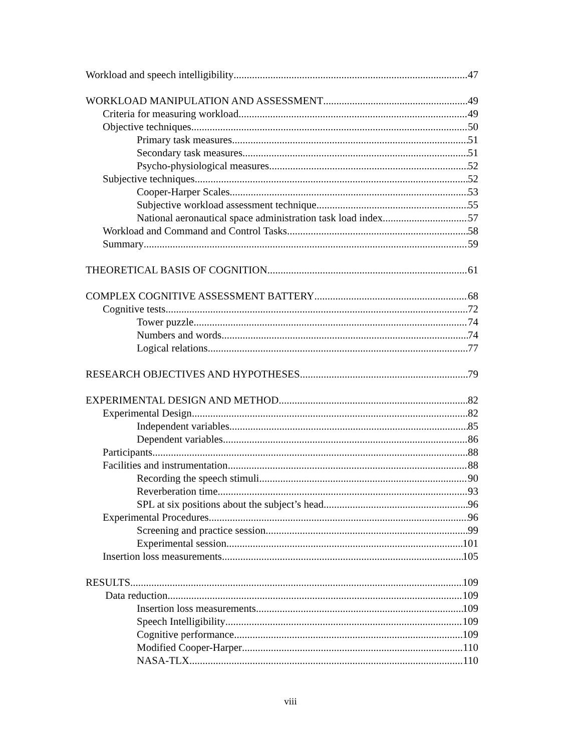Workload and speech intelligibility 47
WORKLOAD MANIPULATION AND ASSESSMENT 49
Criteria for measuring workload 49
Objective techniques 50
Primary task measures 51
Secondary task measures 51
Psycho-physiological measures 52
Subjective techniques 52
Cooper-Harper Scales 53
Subjective workload assessment technique 55
National aeronautical space administration task load index 57
Workload and Command and Control Tasks 58
Summary 59
THEORETICAL BASIS OF COGNITION 61
COMPLEX COGNITIVE ASSESSMENT BATTERY 68
Cognitive tests 72
Tower puzzle 74
Numbers and words 74
Logical relations 77
RESEARCH OBJECTIVES AND HYPOTHESES 79
EXPERIMENTAL DESIGN AND METHOD 82
Experimental Design 82
Independent variables 85
Dependent variables 86
Participants 88
Facilities and instrumentation 88
Recording the speech stimuli 90
Reverberation time 93
SPL at six positions about the subject’s head 96
Experimental Procedures 96
Screening and practice session. 99
Experimental session 101
Insertion loss measurements 105
RESULTS 109
Data reduction 109
Insertion loss measurements 109
Speech Intelligibility 109
Cognitive performance 109
Modified Cooper-Harper 110
NASA-TLX 110
viii